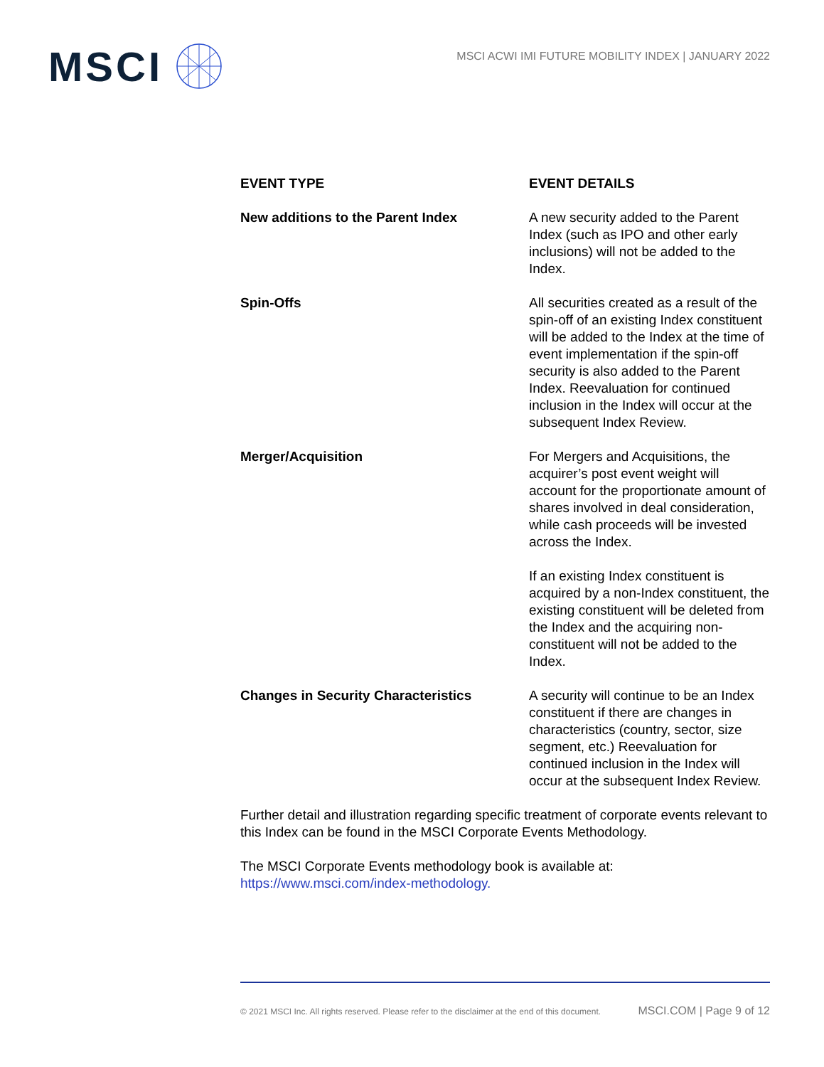MSCI
MSCI ACWI IMI FUTURE MOBILITY INDEX | JANUARY 2022
| EVENT TYPE | EVENT DETAILS |
| --- | --- |
| New additions to the Parent Index | A new security added to the Parent Index (such as IPO and other early inclusions) will not be added to the Index. |
| Spin-Offs | All securities created as a result of the spin-off of an existing Index constituent will be added to the Index at the time of event implementation if the spin-off security is also added to the Parent Index. Reevaluation for continued inclusion in the Index will occur at the subsequent Index Review. |
| Merger/Acquisition | For Mergers and Acquisitions, the acquirer’s post event weight will account for the proportionate amount of shares involved in deal consideration, while cash proceeds will be invested across the Index. If an existing Index constituent is acquired by a non-Index constituent, the existing constituent will be deleted from the Index and the acquiring non-constituent will not be added to the Index. |
| Changes in Security Characteristics | A security will continue to be an Index constituent if there are changes in characteristics (country, sector, size segment, etc.) Reevaluation for continued inclusion in the Index will occur at the subsequent Index Review. |
Further detail and illustration regarding specific treatment of corporate events relevant to this Index can be found in the MSCI Corporate Events Methodology.
The MSCI Corporate Events methodology book is available at:
https://www.msci.com/index-methodology.
© 2021 MSCI Inc. All rights reserved. Please refer to the disclaimer at the end of this document. MSCI.COM | Page 9 of 12